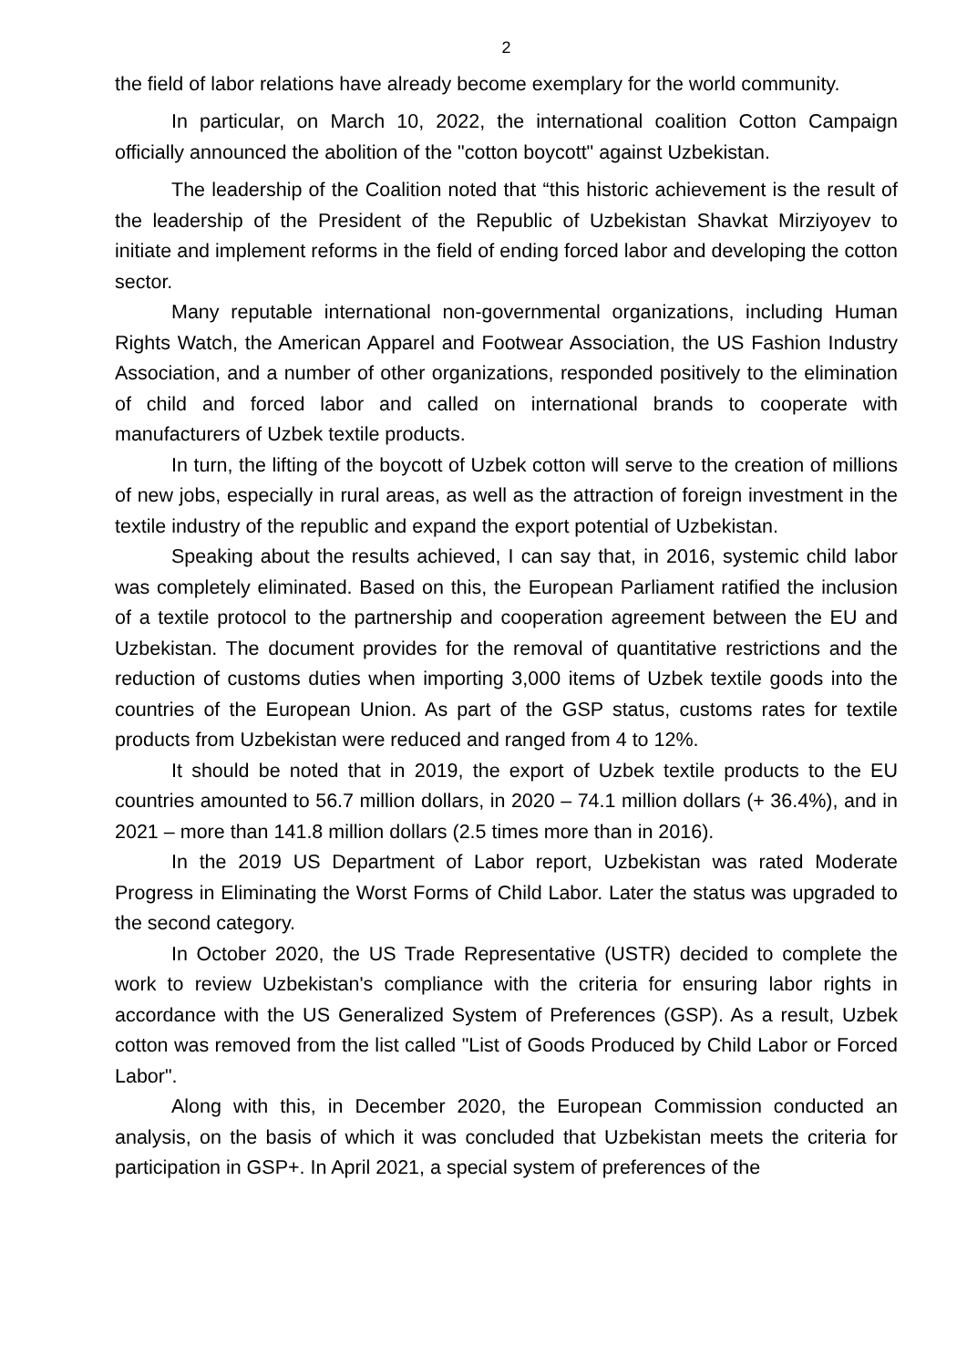2
the field of labor relations have already become exemplary for the world community.
In particular, on March 10, 2022, the international coalition Cotton Campaign officially announced the abolition of the "cotton boycott" against Uzbekistan.
The leadership of the Coalition noted that “this historic achievement is the result of the leadership of the President of the Republic of Uzbekistan Shavkat Mirziyoyev to initiate and implement reforms in the field of ending forced labor and developing the cotton sector.
Many reputable international non-governmental organizations, including Human Rights Watch, the American Apparel and Footwear Association, the US Fashion Industry Association, and a number of other organizations, responded positively to the elimination of child and forced labor and called on international brands to cooperate with manufacturers of Uzbek textile products.
In turn, the lifting of the boycott of Uzbek cotton will serve to the creation of millions of new jobs, especially in rural areas, as well as the attraction of foreign investment in the textile industry of the republic and expand the export potential of Uzbekistan.
Speaking about the results achieved, I can say that, in 2016, systemic child labor was completely eliminated. Based on this, the European Parliament ratified the inclusion of a textile protocol to the partnership and cooperation agreement between the EU and Uzbekistan. The document provides for the removal of quantitative restrictions and the reduction of customs duties when importing 3,000 items of Uzbek textile goods into the countries of the European Union. As part of the GSP status, customs rates for textile products from Uzbekistan were reduced and ranged from 4 to 12%.
It should be noted that in 2019, the export of Uzbek textile products to the EU countries amounted to 56.7 million dollars, in 2020 – 74.1 million dollars (+ 36.4%), and in 2021 – more than 141.8 million dollars (2.5 times more than in 2016).
In the 2019 US Department of Labor report, Uzbekistan was rated Moderate Progress in Eliminating the Worst Forms of Child Labor. Later the status was upgraded to the second category.
In October 2020, the US Trade Representative (USTR) decided to complete the work to review Uzbekistan's compliance with the criteria for ensuring labor rights in accordance with the US Generalized System of Preferences (GSP). As a result, Uzbek cotton was removed from the list called "List of Goods Produced by Child Labor or Forced Labor".
Along with this, in December 2020, the European Commission conducted an analysis, on the basis of which it was concluded that Uzbekistan meets the criteria for participation in GSP+. In April 2021, a special system of preferences of the